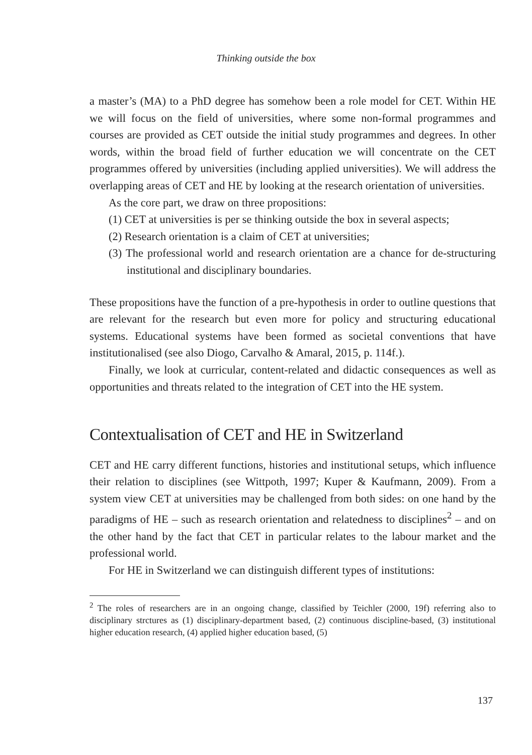Thinking outside the box
a master’s (MA) to a PhD degree has somehow been a role model for CET. Within HE we will focus on the field of universities, where some non-formal programmes and courses are provided as CET outside the initial study programmes and degrees. In other words, within the broad field of further education we will concentrate on the CET programmes offered by universities (including applied universities). We will address the overlapping areas of CET and HE by looking at the research orientation of universities.
As the core part, we draw on three propositions:
(1) CET at universities is per se thinking outside the box in several aspects;
(2) Research orientation is a claim of CET at universities;
(3) The professional world and research orientation are a chance for de-structuring institutional and disciplinary boundaries.
These propositions have the function of a pre-hypothesis in order to outline questions that are relevant for the research but even more for policy and structuring educational systems. Educational systems have been formed as societal conventions that have institutionalised (see also Diogo, Carvalho & Amaral, 2015, p. 114f.).
Finally, we look at curricular, content-related and didactic consequences as well as opportunities and threats related to the integration of CET into the HE system.
Contextualisation of CET and HE in Switzerland
CET and HE carry different functions, histories and institutional setups, which influence their relation to disciplines (see Wittpoth, 1997; Kuper & Kaufmann, 2009). From a system view CET at universities may be challenged from both sides: on one hand by the paradigms of HE – such as research orientation and relatedness to disciplines<sup>2</sup> – and on the other hand by the fact that CET in particular relates to the labour market and the professional world.
For HE in Switzerland we can distinguish different types of institutions:
<sup>2</sup> The roles of researchers are in an ongoing change, classified by Teichler (2000, 19f) referring also to disciplinary strctures as (1) disciplinary-department based, (2) continuous discipline-based, (3) institutional higher education research, (4) applied higher education based, (5)
137